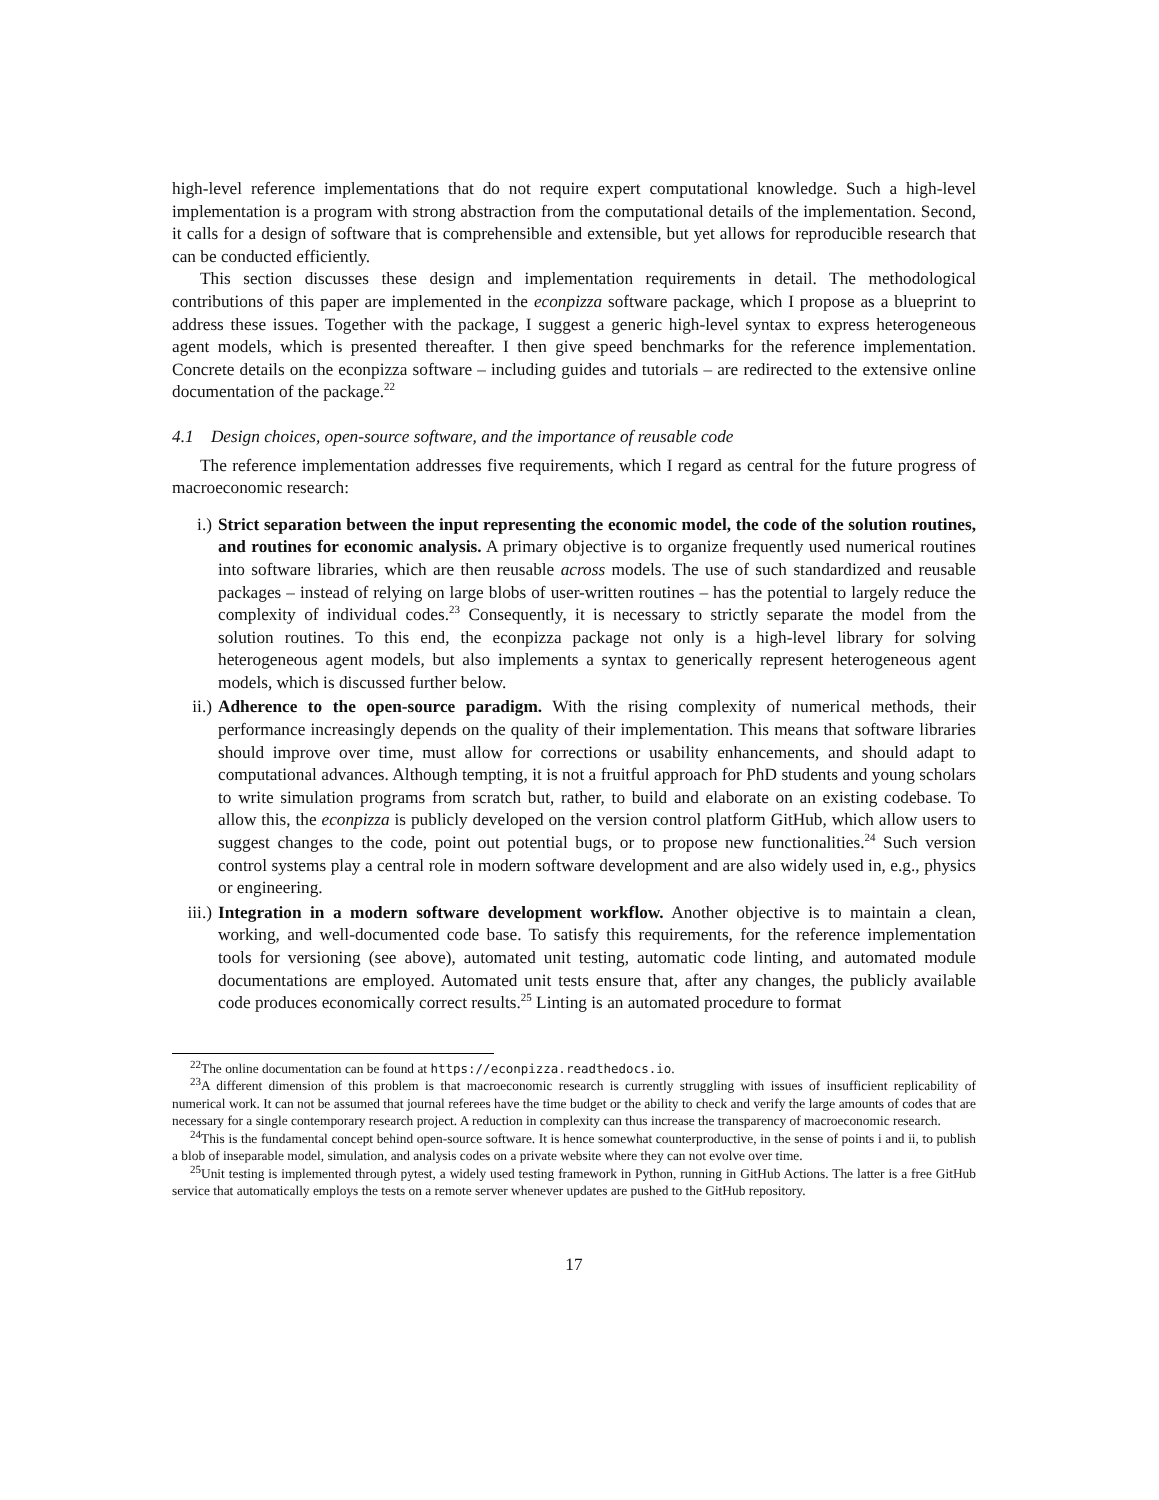high-level reference implementations that do not require expert computational knowledge. Such a high-level implementation is a program with strong abstraction from the computational details of the implementation. Second, it calls for a design of software that is comprehensible and extensible, but yet allows for reproducible research that can be conducted efficiently.
This section discusses these design and implementation requirements in detail. The methodological contributions of this paper are implemented in the econpizza software package, which I propose as a blueprint to address these issues. Together with the package, I suggest a generic high-level syntax to express heterogeneous agent models, which is presented thereafter. I then give speed benchmarks for the reference implementation. Concrete details on the econpizza software – including guides and tutorials – are redirected to the extensive online documentation of the package.<sup>22</sup>
4.1 Design choices, open-source software, and the importance of reusable code
The reference implementation addresses five requirements, which I regard as central for the future progress of macroeconomic research:
i.) Strict separation between the input representing the economic model, the code of the solution routines, and routines for economic analysis. A primary objective is to organize frequently used numerical routines into software libraries, which are then reusable across models. The use of such standardized and reusable packages – instead of relying on large blobs of user-written routines – has the potential to largely reduce the complexity of individual codes.<sup>23</sup> Consequently, it is necessary to strictly separate the model from the solution routines. To this end, the econpizza package not only is a high-level library for solving heterogeneous agent models, but also implements a syntax to generically represent heterogeneous agent models, which is discussed further below.
ii.) Adherence to the open-source paradigm. With the rising complexity of numerical methods, their performance increasingly depends on the quality of their implementation. This means that software libraries should improve over time, must allow for corrections or usability enhancements, and should adapt to computational advances. Although tempting, it is not a fruitful approach for PhD students and young scholars to write simulation programs from scratch but, rather, to build and elaborate on an existing codebase. To allow this, the econpizza is publicly developed on the version control platform GitHub, which allow users to suggest changes to the code, point out potential bugs, or to propose new functionalities.<sup>24</sup> Such version control systems play a central role in modern software development and are also widely used in, e.g., physics or engineering.
iii.) Integration in a modern software development workflow. Another objective is to maintain a clean, working, and well-documented code base. To satisfy this requirements, for the reference implementation tools for versioning (see above), automated unit testing, automatic code linting, and automated module documentations are employed. Automated unit tests ensure that, after any changes, the publicly available code produces economically correct results.<sup>25</sup> Linting is an automated procedure to format
<sup>22</sup> The online documentation can be found at https://econpizza.readthedocs.io.
<sup>23</sup> A different dimension of this problem is that macroeconomic research is currently struggling with issues of insufficient replicability of numerical work. It can not be assumed that journal referees have the time budget or the ability to check and verify the large amounts of codes that are necessary for a single contemporary research project. A reduction in complexity can thus increase the transparency of macroeconomic research.
<sup>24</sup> This is the fundamental concept behind open-source software. It is hence somewhat counterproductive, in the sense of points i and ii, to publish a blob of inseparable model, simulation, and analysis codes on a private website where they can not evolve over time.
<sup>25</sup> Unit testing is implemented through pytest, a widely used testing framework in Python, running in GitHub Actions. The latter is a free GitHub service that automatically employs the tests on a remote server whenever updates are pushed to the GitHub repository.
17